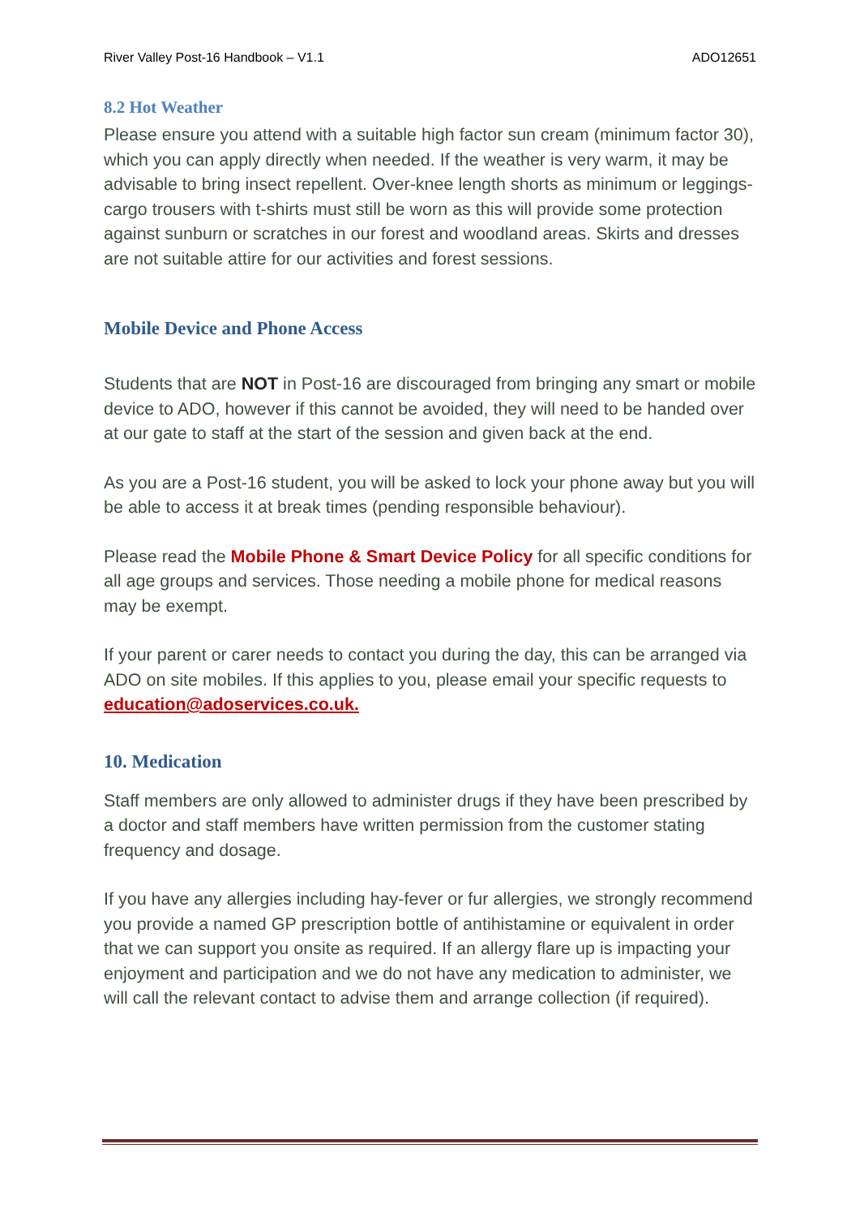River Valley Post-16 Handbook – V1.1 ADO12651
8.2 Hot Weather
Please ensure you attend with a suitable high factor sun cream (minimum factor 30), which you can apply directly when needed. If the weather is very warm, it may be advisable to bring insect repellent. Over-knee length shorts as minimum or leggings-cargo trousers with t-shirts must still be worn as this will provide some protection against sunburn or scratches in our forest and woodland areas. Skirts and dresses are not suitable attire for our activities and forest sessions.
Mobile Device and Phone Access
Students that are NOT in Post-16 are discouraged from bringing any smart or mobile device to ADO, however if this cannot be avoided, they will need to be handed over at our gate to staff at the start of the session and given back at the end.
As you are a Post-16 student, you will be asked to lock your phone away but you will be able to access it at break times (pending responsible behaviour).
Please read the Mobile Phone & Smart Device Policy for all specific conditions for all age groups and services. Those needing a mobile phone for medical reasons may be exempt.
If your parent or carer needs to contact you during the day, this can be arranged via ADO on site mobiles. If this applies to you, please email your specific requests to education@adoservices.co.uk.
10. Medication
Staff members are only allowed to administer drugs if they have been prescribed by a doctor and staff members have written permission from the customer stating frequency and dosage.
If you have any allergies including hay-fever or fur allergies, we strongly recommend you provide a named GP prescription bottle of antihistamine or equivalent in order that we can support you onsite as required. If an allergy flare up is impacting your enjoyment and participation and we do not have any medication to administer, we will call the relevant contact to advise them and arrange collection (if required).